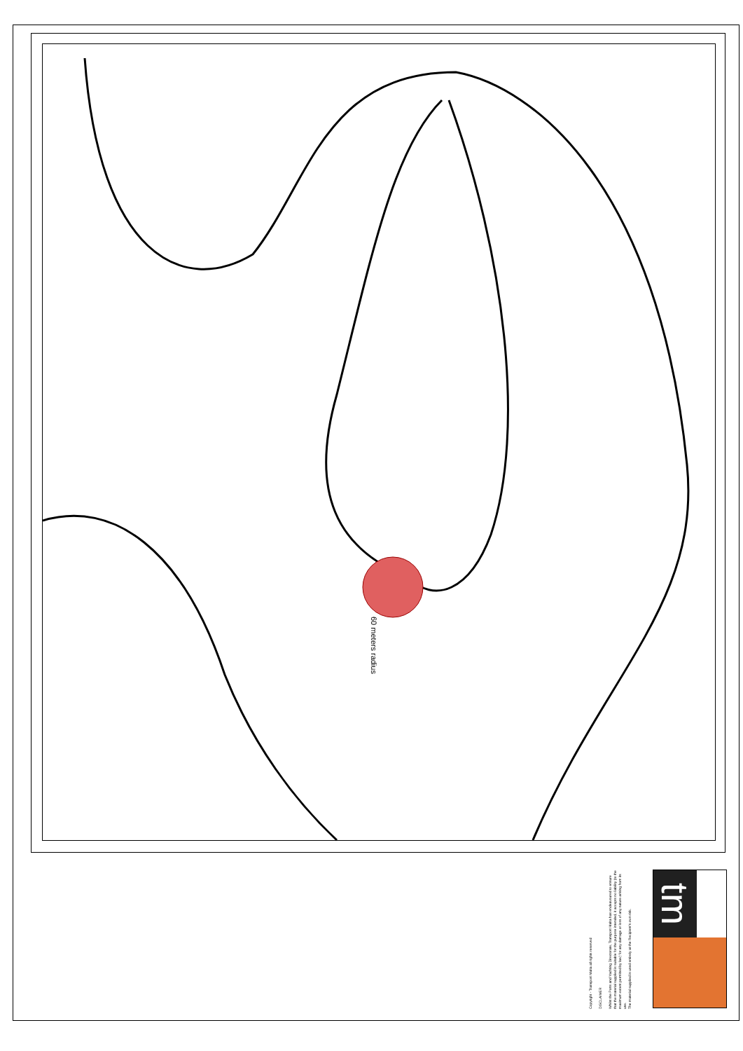60 meters radius
Copyright - Transport Malta all rights reserved
DISCLAIMER
Whilst the Ports and Yachting Directorate, Transport Malta has endeavoured to ensure that the material supplied is suitable for the purpose intended, it accepts no liability (to the maximum extent permitted by law) for any damage or loss of any nature arising from its use.
The material supplied is used entirely at the Recipient's own risk.
tm